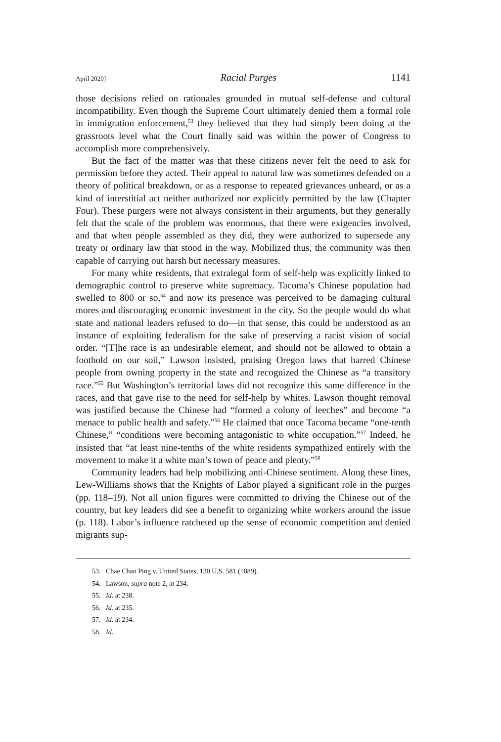April 2020] Racial Purges 1141
those decisions relied on rationales grounded in mutual self-defense and cultural incompatibility. Even though the Supreme Court ultimately denied them a formal role in immigration enforcement,<sup>53</sup> they believed that they had simply been doing at the grassroots level what the Court finally said was within the power of Congress to accomplish more comprehensively.
But the fact of the matter was that these citizens never felt the need to ask for permission before they acted. Their appeal to natural law was sometimes defended on a theory of political breakdown, or as a response to repeated grievances unheard, or as a kind of interstitial act neither authorized nor explicitly permitted by the law (Chapter Four). These purgers were not always consistent in their arguments, but they generally felt that the scale of the problem was enormous, that there were exigencies involved, and that when people assembled as they did, they were authorized to supersede any treaty or ordinary law that stood in the way. Mobilized thus, the community was then capable of carrying out harsh but necessary measures.
For many white residents, that extralegal form of self-help was explicitly linked to demographic control to preserve white supremacy. Tacoma’s Chinese population had swelled to 800 or so,<sup>54</sup> and now its presence was perceived to be damaging cultural mores and discouraging economic investment in the city. So the people would do what state and national leaders refused to do—in that sense, this could be understood as an instance of exploiting federalism for the sake of preserving a racist vision of social order. “[T]he race is an undesirable element, and should not be allowed to obtain a foothold on our soil,” Lawson insisted, praising Oregon laws that barred Chinese people from owning property in the state and recognized the Chinese as “a transitory race.”<sup>55</sup> But Washington’s territorial laws did not recognize this same difference in the races, and that gave rise to the need for self-help by whites. Lawson thought removal was justified because the Chinese had “formed a colony of leeches” and become “a menace to public health and safety.”<sup>56</sup> He claimed that once Tacoma became “one-tenth Chinese,” “conditions were becoming antagonistic to white occupation.”<sup>57</sup> Indeed, he insisted that “at least nine-tenths of the white residents sympathized entirely with the movement to make it a white man’s town of peace and plenty.”<sup>58</sup>
Community leaders had help mobilizing anti-Chinese sentiment. Along these lines, Lew-Williams shows that the Knights of Labor played a significant role in the purges (pp. 118–19). Not all union figures were committed to driving the Chinese out of the country, but key leaders did see a benefit to organizing white workers around the issue (p. 118). Labor’s influence ratcheted up the sense of economic competition and denied migrants sup-
53. Chae Chan Ping v. United States, 130 U.S. 581 (1889).
54. Lawson, supra note 2, at 234.
55. Id. at 238.
56. Id. at 235.
57. Id. at 234.
58. Id.